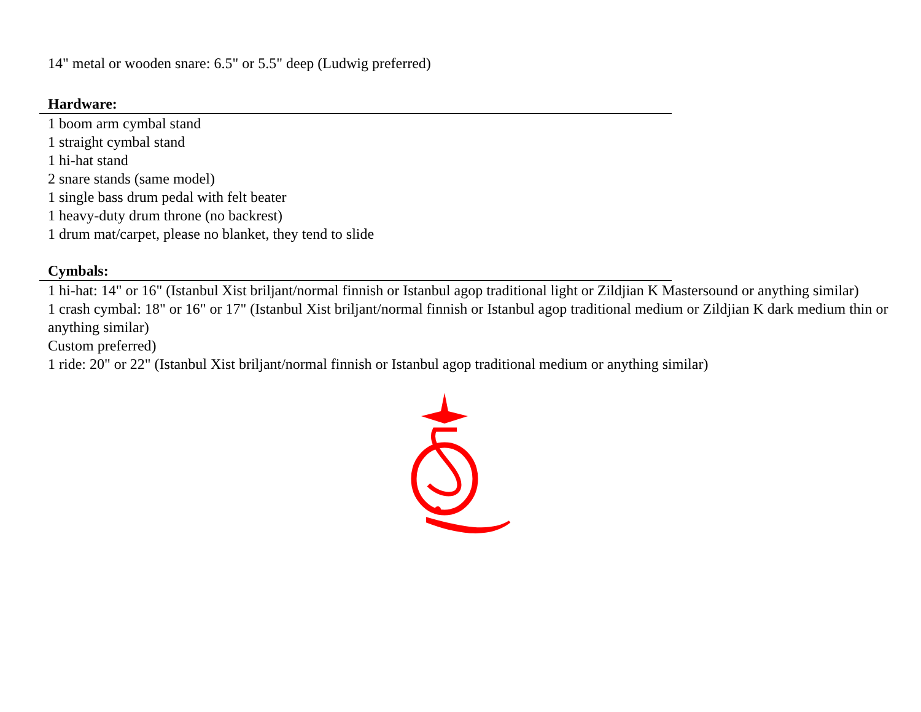14" metal or wooden snare: 6.5" or 5.5" deep (Ludwig preferred)
Hardware:
1 boom arm cymbal stand
1 straight cymbal stand
1 hi-hat stand
2 snare stands (same model)
1 single bass drum pedal with felt beater
1 heavy-duty drum throne (no backrest)
1 drum mat/carpet, please no blanket, they tend to slide
Cymbals:
1 hi-hat: 14" or 16" (Istanbul Xist briljant/normal finnish or Istanbul agop traditional light or Zildjian K Mastersound or anything similar)
1 crash cymbal: 18" or 16" or 17" (Istanbul Xist briljant/normal finnish or Istanbul agop traditional medium or Zildjian K dark medium thin or anything similar)
Custom preferred)
1 ride: 20" or 22" (Istanbul Xist briljant/normal finnish or Istanbul agop traditional medium or anything similar)